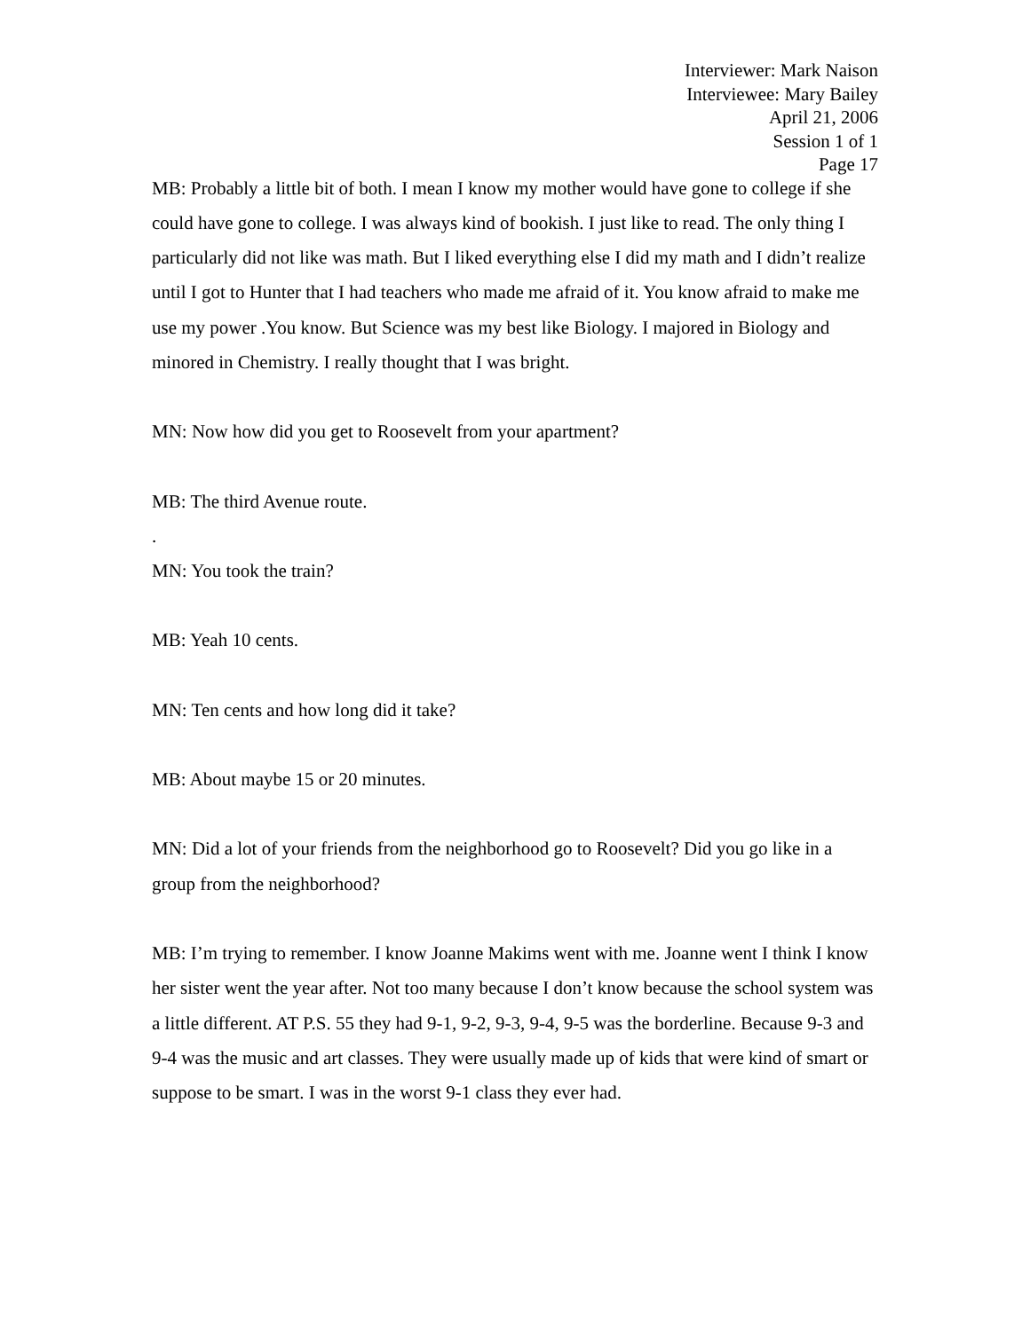Interviewer: Mark Naison
Interviewee: Mary Bailey
April 21, 2006
Session 1 of 1
Page 17
MB: Probably a little bit of both. I mean I know my mother would have gone to college if she could have gone to college. I was always kind of bookish. I just like to read. The only thing I particularly did not like was math. But I liked everything else I did my math and I didn’t realize until I got to Hunter that I had teachers who made me afraid of it. You know afraid to make me use my power .You know. But Science was my best like Biology. I majored in Biology and minored in Chemistry. I really thought that I was bright.
MN: Now how did you get to Roosevelt from your apartment?
MB: The third Avenue route.
.
MN: You took the train?
MB: Yeah 10 cents.
MN: Ten cents and how long did it take?
MB: About maybe 15 or 20 minutes.
MN: Did a lot of your friends from the neighborhood go to Roosevelt? Did you go like in a group from the neighborhood?
MB: I’m trying to remember. I know Joanne Makims went with me. Joanne went I think I know her sister went the year after. Not too many because I don’t know because the school system was a little different. AT P.S. 55 they had 9-1, 9-2, 9-3, 9-4, 9-5 was the borderline. Because 9-3 and 9-4 was the music and art classes. They were usually made up of kids that were kind of smart or suppose to be smart. I was in the worst 9-1 class they ever had.